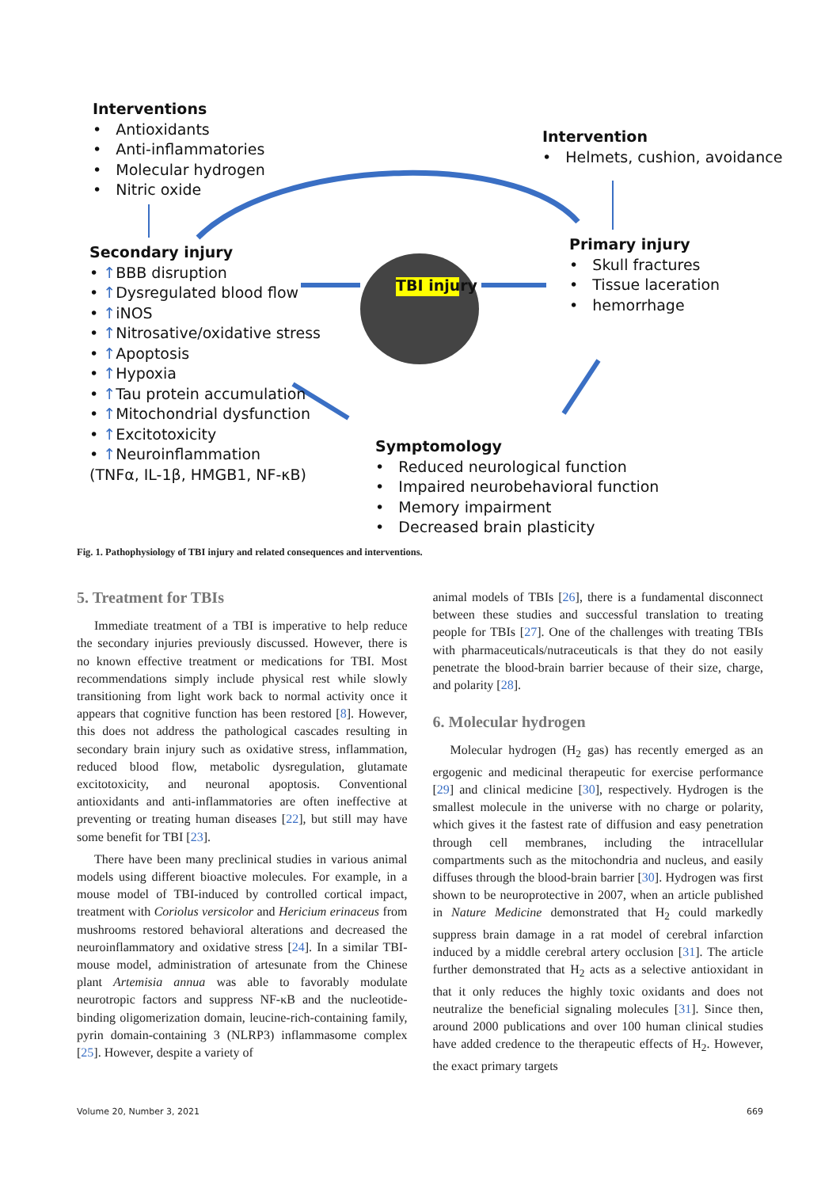Interventions
• Antioxidants
• Anti-inflammatories
• Molecular hydrogen
• Nitric oxide
Intervention
• Helmets, cushion, avoidance
Secondary injury
• ↑BBB disruption
• ↑Dysregulated blood flow
• ↑iNOS
• ↑Nitrosative/oxidative stress
• ↑Apoptosis
• ↑Hypoxia
• ↑Tau protein accumulation
• ↑Mitochondrial dysfunction
• ↑Excitotoxicity
• ↑Neuroinflammation
(TNFα, IL-1β, HMGB1, NF-κB)
TBI injury
Primary injury
• Skull fractures
• Tissue laceration
• hemorrhage
Symptomology
• Reduced neurological function
• Impaired neurobehavioral function
• Memory impairment
• Decreased brain plasticity
Fig. 1. Pathophysiology of TBI injury and related consequences and interventions.
5. Treatment for TBIs
Immediate treatment of a TBI is imperative to help reduce the secondary injuries previously discussed. However, there is no known effective treatment or medications for TBI. Most recommendations simply include physical rest while slowly transitioning from light work back to normal activity once it appears that cognitive function has been restored [8]. However, this does not address the pathological cascades resulting in secondary brain injury such as oxidative stress, inflammation, reduced blood flow, metabolic dysregulation, glutamate excitotoxicity, and neuronal apoptosis. Conventional antioxidants and anti-inflammatories are often ineffective at preventing or treating human diseases [22], but still may have some benefit for TBI [23].
There have been many preclinical studies in various animal models using different bioactive molecules. For example, in a mouse model of TBI-induced by controlled cortical impact, treatment with Coriolus versicolor and Hericium erinaceus from mushrooms restored behavioral alterations and decreased the neuroinflammatory and oxidative stress [24]. In a similar TBI-mouse model, administration of artesunate from the Chinese plant Artemisia annua was able to favorably modulate neurotropic factors and suppress NF-κB and the nucleotide-binding oligomerization domain, leucine-rich-containing family, pyrin domain-containing 3 (NLRP3) inflammasome complex [25]. However, despite a variety of
animal models of TBIs [26], there is a fundamental disconnect between these studies and successful translation to treating people for TBIs [27]. One of the challenges with treating TBIs with pharmaceuticals/nutraceuticals is that they do not easily penetrate the blood-brain barrier because of their size, charge, and polarity [28].
6. Molecular hydrogen
Molecular hydrogen (H<sub>2</sub> gas) has recently emerged as an ergogenic and medicinal therapeutic for exercise performance [29] and clinical medicine [30], respectively. Hydrogen is the smallest molecule in the universe with no charge or polarity, which gives it the fastest rate of diffusion and easy penetration through cell membranes, including the intracellular compartments such as the mitochondria and nucleus, and easily diffuses through the blood-brain barrier [30]. Hydrogen was first shown to be neuroprotective in 2007, when an article published in Nature Medicine demonstrated that H<sub>2</sub> could markedly suppress brain damage in a rat model of cerebral infarction induced by a middle cerebral artery occlusion [31]. The article further demonstrated that H<sub>2</sub> acts as a selective antioxidant in that it only reduces the highly toxic oxidants and does not neutralize the beneficial signaling molecules [31]. Since then, around 2000 publications and over 100 human clinical studies have added credence to the therapeutic effects of H<sub>2</sub>. However, the exact primary targets
Volume 20, Number 3, 2021 669